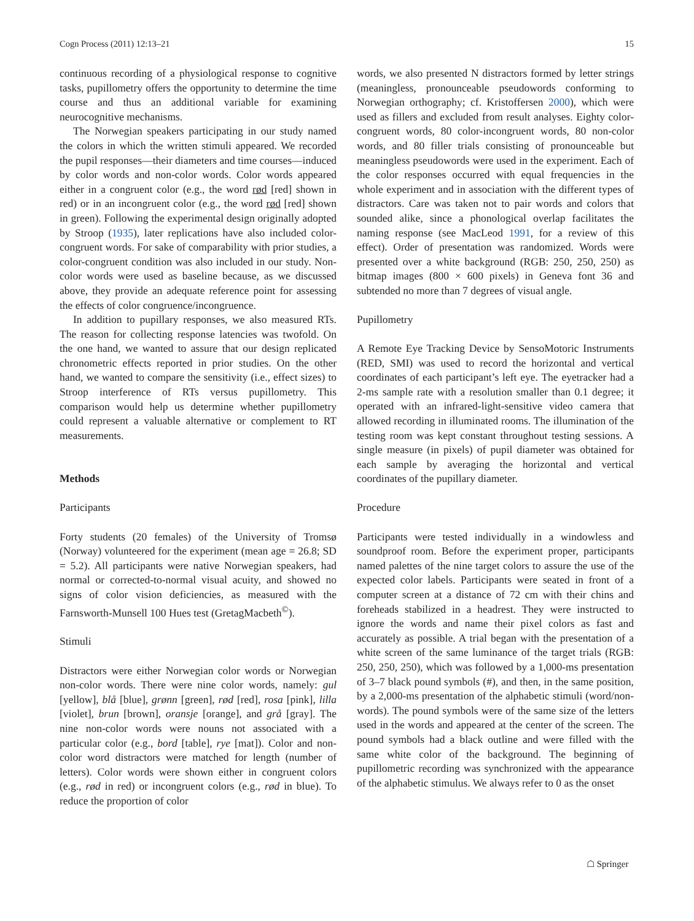Cogn Process (2011) 12:13–21 15
continuous recording of a physiological response to cognitive tasks, pupillometry offers the opportunity to determine the time course and thus an additional variable for examining neurocognitive mechanisms.
The Norwegian speakers participating in our study named the colors in which the written stimuli appeared. We recorded the pupil responses—their diameters and time courses—induced by color words and non-color words. Color words appeared either in a congruent color (e.g., the word rød [red] shown in red) or in an incongruent color (e.g., the word rød [red] shown in green). Following the experimental design originally adopted by Stroop (1935), later replications have also included color-congruent words. For sake of comparability with prior studies, a color-congruent condition was also included in our study. Non-color words were used as baseline because, as we discussed above, they provide an adequate reference point for assessing the effects of color congruence/incongruence.
In addition to pupillary responses, we also measured RTs. The reason for collecting response latencies was twofold. On the one hand, we wanted to assure that our design replicated chronometric effects reported in prior studies. On the other hand, we wanted to compare the sensitivity (i.e., effect sizes) to Stroop interference of RTs versus pupillometry. This comparison would help us determine whether pupillometry could represent a valuable alternative or complement to RT measurements.
Methods
Participants
Forty students (20 females) of the University of Tromsø (Norway) volunteered for the experiment (mean age = 26.8; SD = 5.2). All participants were native Norwegian speakers, had normal or corrected-to-normal visual acuity, and showed no signs of color vision deficiencies, as measured with the Farnsworth-Munsell 100 Hues test (GretagMacbeth<sup>©</sup>).
Stimuli
Distractors were either Norwegian color words or Norwegian non-color words. There were nine color words, namely: gul [yellow], blå [blue], grønn [green], rød [red], rosa [pink], lilla [violet], brun [brown], oransje [orange], and grå [gray]. The nine non-color words were nouns not associated with a particular color (e.g., bord [table], rye [mat]). Color and non-color word distractors were matched for length (number of letters). Color words were shown either in congruent colors (e.g., rød in red) or incongruent colors (e.g., rød in blue). To reduce the proportion of color
words, we also presented N distractors formed by letter strings (meaningless, pronounceable pseudowords conforming to Norwegian orthography; cf. Kristoffersen 2000), which were used as fillers and excluded from result analyses. Eighty color-congruent words, 80 color-incongruent words, 80 non-color words, and 80 filler trials consisting of pronounceable but meaningless pseudowords were used in the experiment. Each of the color responses occurred with equal frequencies in the whole experiment and in association with the different types of distractors. Care was taken not to pair words and colors that sounded alike, since a phonological overlap facilitates the naming response (see MacLeod 1991, for a review of this effect). Order of presentation was randomized. Words were presented over a white background (RGB: 250, 250, 250) as bitmap images (800 × 600 pixels) in Geneva font 36 and subtended no more than 7 degrees of visual angle.
Pupillometry
A Remote Eye Tracking Device by SensoMotoric Instruments (RED, SMI) was used to record the horizontal and vertical coordinates of each participant’s left eye. The eyetracker had a 2-ms sample rate with a resolution smaller than 0.1 degree; it operated with an infrared-light-sensitive video camera that allowed recording in illuminated rooms. The illumination of the testing room was kept constant throughout testing sessions. A single measure (in pixels) of pupil diameter was obtained for each sample by averaging the horizontal and vertical coordinates of the pupillary diameter.
Procedure
Participants were tested individually in a windowless and soundproof room. Before the experiment proper, participants named palettes of the nine target colors to assure the use of the expected color labels. Participants were seated in front of a computer screen at a distance of 72 cm with their chins and foreheads stabilized in a headrest. They were instructed to ignore the words and name their pixel colors as fast and accurately as possible. A trial began with the presentation of a white screen of the same luminance of the target trials (RGB: 250, 250, 250), which was followed by a 1,000-ms presentation of 3–7 black pound symbols (#), and then, in the same position, by a 2,000-ms presentation of the alphabetic stimuli (word/non-words). The pound symbols were of the same size of the letters used in the words and appeared at the center of the screen. The pound symbols had a black outline and were filled with the same white color of the background. The beginning of pupillometric recording was synchronized with the appearance of the alphabetic stimulus. We always refer to 0 as the onset
☖ Springer